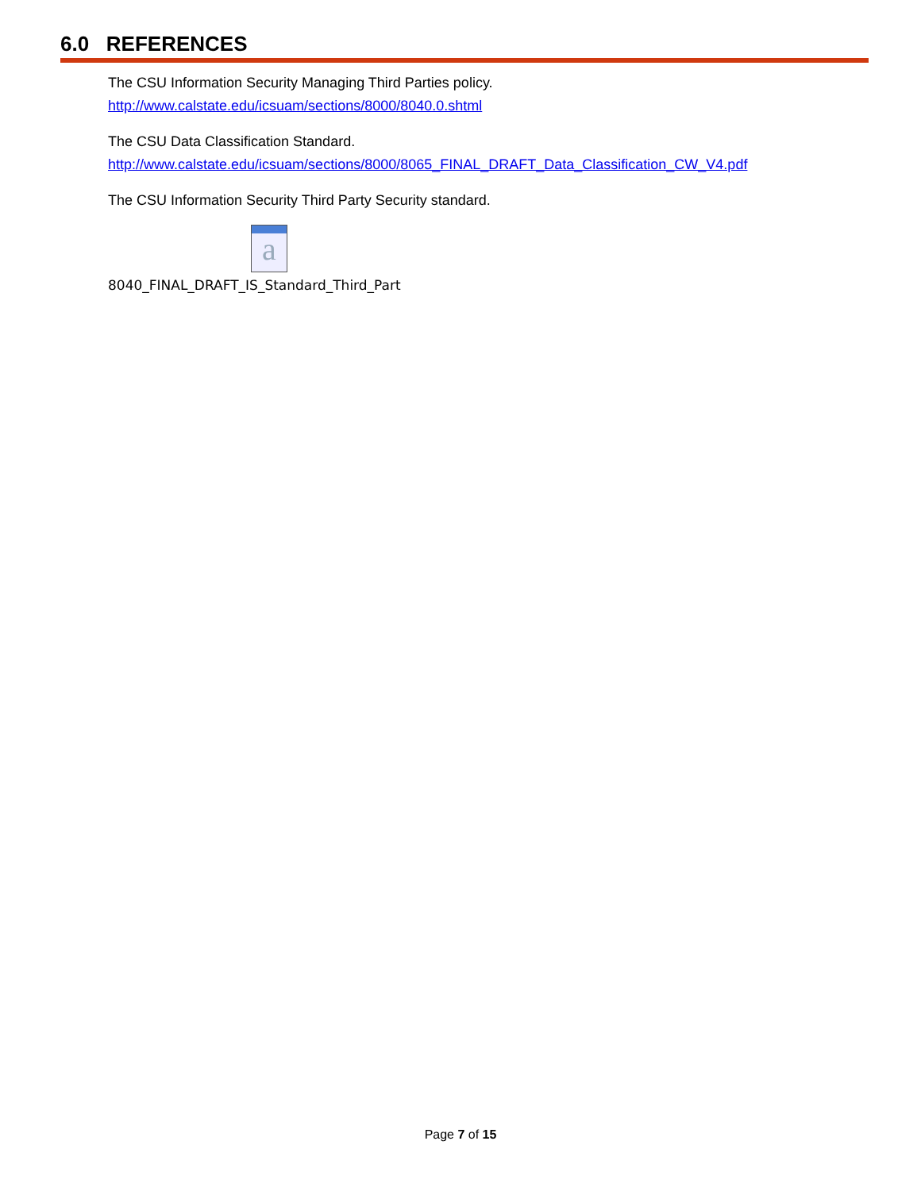6.0 REFERENCES
The CSU Information Security Managing Third Parties policy.
http://www.calstate.edu/icsuam/sections/8000/8040.0.shtml
The CSU Data Classification Standard.
http://www.calstate.edu/icsuam/sections/8000/8065_FINAL_DRAFT_Data_Classification_CW_V4.pdf
The CSU Information Security Third Party Security standard.
a
8040_FINAL_DRAFT_IS_Standard_Third_Part
Page 7 of 15